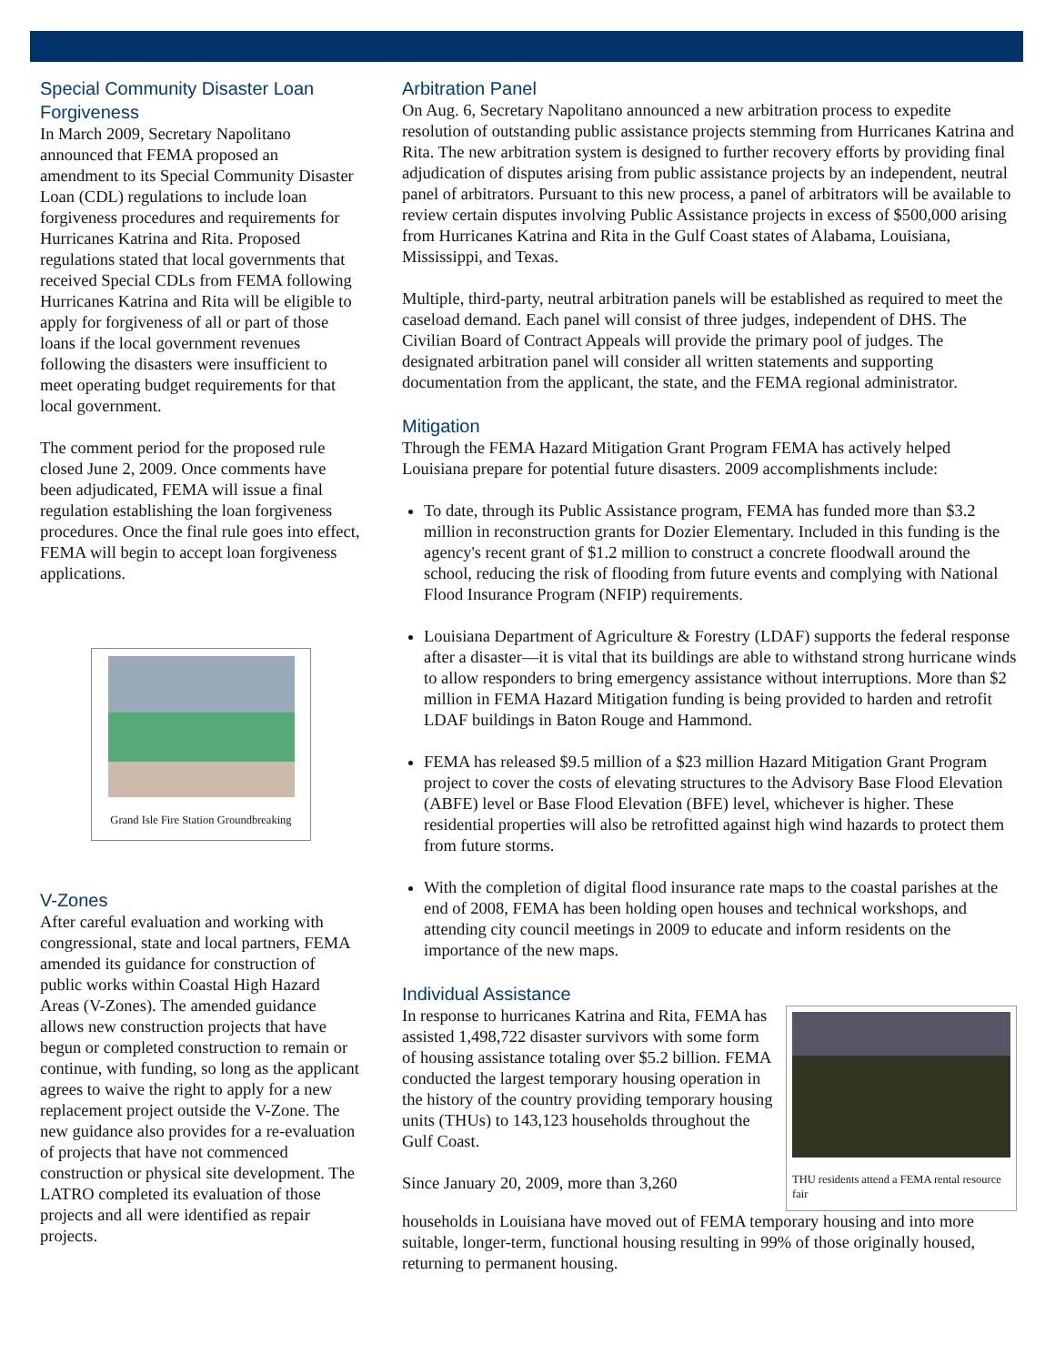Special Community Disaster Loan Forgiveness
In March 2009, Secretary Napolitano announced that FEMA proposed an amendment to its Special Community Disaster Loan (CDL) regulations to include loan forgiveness procedures and requirements for Hurricanes Katrina and Rita. Proposed regulations stated that local governments that received Special CDLs from FEMA following Hurricanes Katrina and Rita will be eligible to apply for forgiveness of all or part of those loans if the local government revenues following the disasters were insufficient to meet operating budget requirements for that local government.
The comment period for the proposed rule closed June 2, 2009. Once comments have been adjudicated, FEMA will issue a final regulation establishing the loan forgiveness procedures. Once the final rule goes into effect, FEMA will begin to accept loan forgiveness applications.
Grand Isle Fire Station Groundbreaking
V-Zones
After careful evaluation and working with congressional, state and local partners, FEMA amended its guidance for construction of public works within Coastal High Hazard Areas (V-Zones). The amended guidance allows new construction projects that have begun or completed construction to remain or continue, with funding, so long as the applicant agrees to waive the right to apply for a new replacement project outside the V-Zone. The new guidance also provides for a re-evaluation of projects that have not commenced construction or physical site development. The LATRO completed its evaluation of those projects and all were identified as repair projects.
Arbitration Panel
On Aug. 6, Secretary Napolitano announced a new arbitration process to expedite resolution of outstanding public assistance projects stemming from Hurricanes Katrina and Rita. The new arbitration system is designed to further recovery efforts by providing final adjudication of disputes arising from public assistance projects by an independent, neutral panel of arbitrators. Pursuant to this new process, a panel of arbitrators will be available to review certain disputes involving Public Assistance projects in excess of $500,000 arising from Hurricanes Katrina and Rita in the Gulf Coast states of Alabama, Louisiana, Mississippi, and Texas.
Multiple, third-party, neutral arbitration panels will be established as required to meet the caseload demand. Each panel will consist of three judges, independent of DHS. The Civilian Board of Contract Appeals will provide the primary pool of judges. The designated arbitration panel will consider all written statements and supporting documentation from the applicant, the state, and the FEMA regional administrator.
Mitigation
Through the FEMA Hazard Mitigation Grant Program FEMA has actively helped Louisiana prepare for potential future disasters. 2009 accomplishments include:
To date, through its Public Assistance program, FEMA has funded more than $3.2 million in reconstruction grants for Dozier Elementary. Included in this funding is the agency's recent grant of $1.2 million to construct a concrete floodwall around the school, reducing the risk of flooding from future events and complying with National Flood Insurance Program (NFIP) requirements.
Louisiana Department of Agriculture & Forestry (LDAF) supports the federal response after a disaster—it is vital that its buildings are able to withstand strong hurricane winds to allow responders to bring emergency assistance without interruptions. More than $2 million in FEMA Hazard Mitigation funding is being provided to harden and retrofit LDAF buildings in Baton Rouge and Hammond.
FEMA has released $9.5 million of a $23 million Hazard Mitigation Grant Program project to cover the costs of elevating structures to the Advisory Base Flood Elevation (ABFE) level or Base Flood Elevation (BFE) level, whichever is higher. These residential properties will also be retrofitted against high wind hazards to protect them from future storms.
With the completion of digital flood insurance rate maps to the coastal parishes at the end of 2008, FEMA has been holding open houses and technical workshops, and attending city council meetings in 2009 to educate and inform residents on the importance of the new maps.
Individual Assistance
In response to hurricanes Katrina and Rita, FEMA has assisted 1,498,722 disaster survivors with some form of housing assistance totaling over $5.2 billion. FEMA conducted the largest temporary housing operation in the history of the country providing temporary housing units (THUs) to 143,123 households throughout the Gulf Coast.
Since January 20, 2009, more than 3,260
THU residents attend a FEMA rental resource fair
households in Louisiana have moved out of FEMA temporary housing and into more suitable, longer-term, functional housing resulting in 99% of those originally housed, returning to permanent housing.